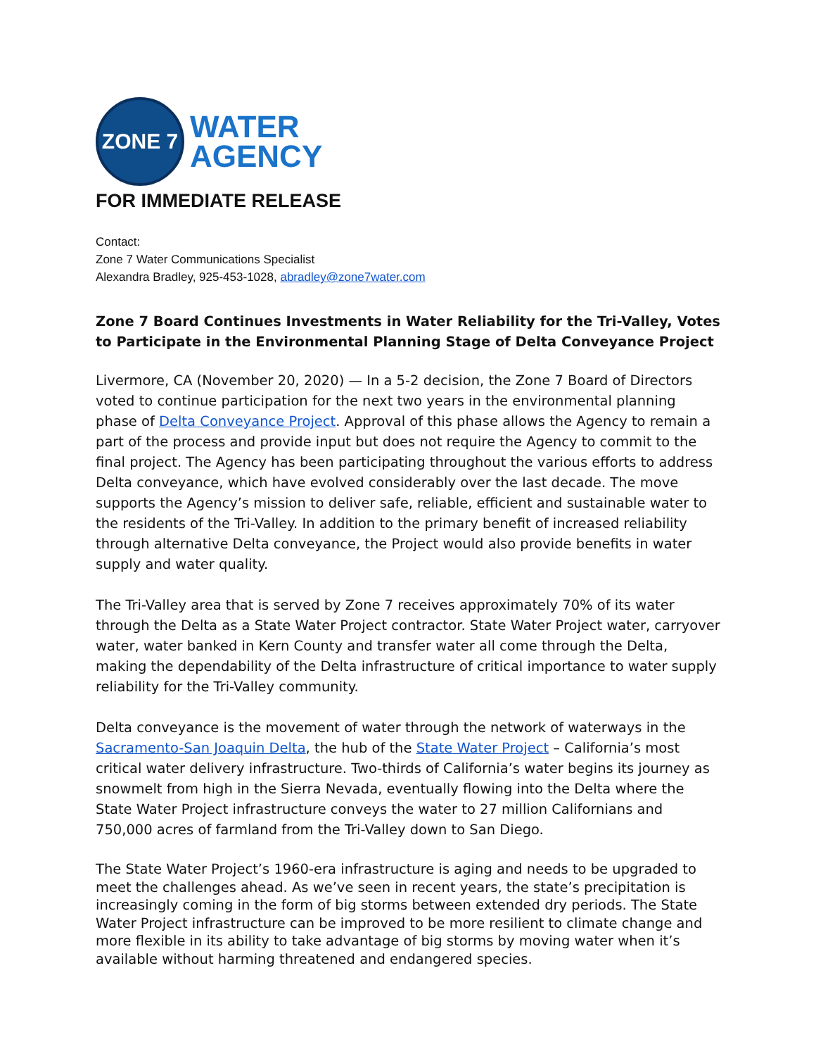ZONE 7
WATER
AGENCY
FOR IMMEDIATE RELEASE
Contact:
Zone 7 Water Communications Specialist
Alexandra Bradley, 925-453-1028, abradley@zone7water.com
Zone 7 Board Continues Investments in Water Reliability for the Tri-Valley, Votes to Participate in the Environmental Planning Stage of Delta Conveyance Project
Livermore, CA (November 20, 2020) — In a 5-2 decision, the Zone 7 Board of Directors voted to continue participation for the next two years in the environmental planning phase of Delta Conveyance Project. Approval of this phase allows the Agency to remain a part of the process and provide input but does not require the Agency to commit to the final project. The Agency has been participating throughout the various efforts to address Delta conveyance, which have evolved considerably over the last decade. The move supports the Agency’s mission to deliver safe, reliable, efficient and sustainable water to the residents of the Tri-Valley. In addition to the primary benefit of increased reliability through alternative Delta conveyance, the Project would also provide benefits in water supply and water quality.
The Tri-Valley area that is served by Zone 7 receives approximately 70% of its water through the Delta as a State Water Project contractor. State Water Project water, carryover water, water banked in Kern County and transfer water all come through the Delta, making the dependability of the Delta infrastructure of critical importance to water supply reliability for the Tri-Valley community.
Delta conveyance is the movement of water through the network of waterways in the Sacramento-San Joaquin Delta, the hub of the State Water Project – California’s most critical water delivery infrastructure. Two-thirds of California’s water begins its journey as snowmelt from high in the Sierra Nevada, eventually flowing into the Delta where the State Water Project infrastructure conveys the water to 27 million Californians and 750,000 acres of farmland from the Tri-Valley down to San Diego.
The State Water Project’s 1960-era infrastructure is aging and needs to be upgraded to meet the challenges ahead. As we’ve seen in recent years, the state’s precipitation is increasingly coming in the form of big storms between extended dry periods. The State Water Project infrastructure can be improved to be more resilient to climate change and more flexible in its ability to take advantage of big storms by moving water when it’s available without harming threatened and endangered species.